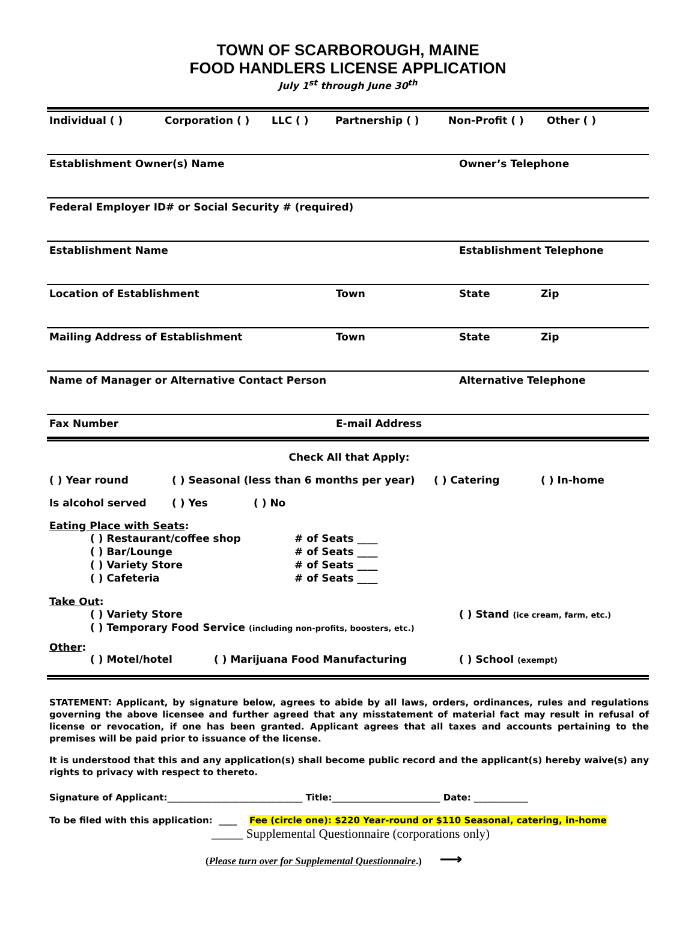TOWN OF SCARBOROUGH, MAINE
FOOD HANDLERS LICENSE APPLICATION
July 1<sup>st</sup> through June 30<sup>th</sup>
Individual ( ) Corporation ( ) LLC ( ) Partnership ( ) Non-Profit ( ) Other ( )
Establishment Owner(s) Name Owner’s Telephone
Federal Employer ID# or Social Security # (required)
Establishment Name Establishment Telephone
Location of Establishment Town State Zip
Mailing Address of Establishment Town State Zip
Name of Manager or Alternative Contact Person Alternative Telephone
Fax Number E-mail Address
Check All that Apply:
( ) Year round ( ) Seasonal (less than 6 months per year) ( ) Catering ( ) In-home
Is alcohol served ( ) Yes ( ) No
Eating Place with Seats:
( ) Restaurant/coffee shop
( ) Bar/Lounge
( ) Variety Store
( ) Cafeteria
# of Seats ____
# of Seats ____
# of Seats ____
# of Seats ____
Take Out:
( ) Variety Store
( ) Temporary Food Service (including non-profits, boosters, etc.)
( ) Stand (ice cream, farm, etc.)
Other:
( ) Motel/hotel ( ) Marijuana Food Manufacturing ( ) School (exempt)
STATEMENT: Applicant, by signature below, agrees to abide by all laws, orders, ordinances, rules and regulations governing the above licensee and further agreed that any misstatement of material fact may result in refusal of license or revocation, if one has been granted. Applicant agrees that all taxes and accounts pertaining to the premises will be paid prior to issuance of the license.
It is understood that this and any application(s) shall become public record and the applicant(s) hereby waive(s) any rights to privacy with respect to thereto.
Signature of Applicant:______________________________ Title:________________________ Date: ____________
To be filed with this application: ____ Fee (circle one): $220 Year-round or $110 Seasonal, catering, in-home
_____ Supplemental Questionnaire (corporations only)
(Please turn over for Supplemental Questionnaire.) ⟶